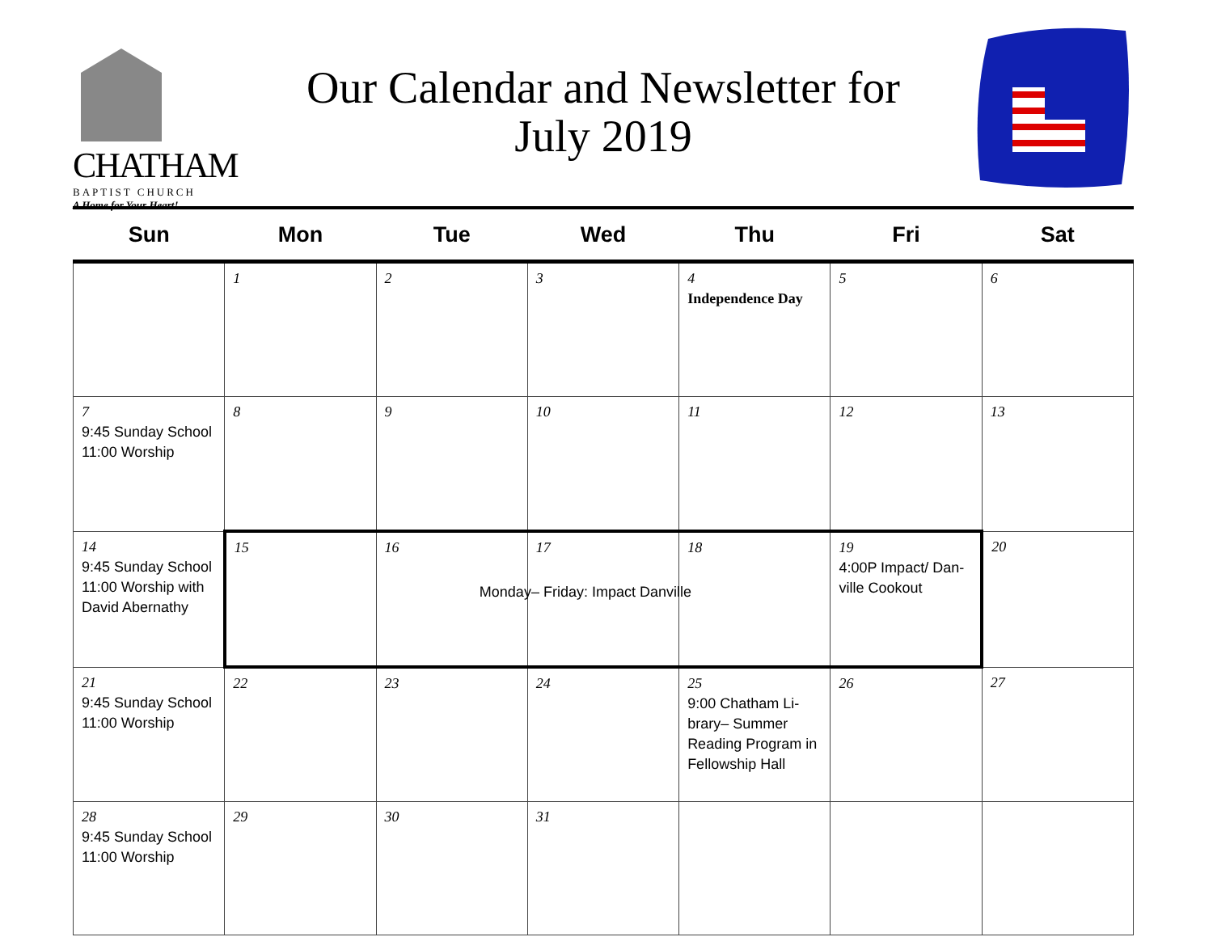CHATHAM
BAPTIST CHURCH
A Home for Your Heart!
Our Calendar and Newsletter for
July 2019
| Sun | Mon | Tue | Wed | Thu | Fri | Sat |
| --- | --- | --- | --- | --- | --- | --- |
| | 1 | 2 | 3 | 4 Independence Day | 5 | 6 |
| 7 9:45 Sunday School 11:00 Worship | 8 | 9 | 10 | 11 | 12 | 13 |
| 14 9:45 Sunday School 11:00 Worship with David Abernathy | 15 | 16 | 17 Monday– Friday: Impact Danville | 18 | 19 4:00P Impact/ Dan-ville Cookout | 20 |
| 21 9:45 Sunday School 11:00 Worship | 22 | 23 | 24 | 25 9:00 Chatham Li-brary– Summer Reading Program in Fellowship Hall | 26 | 27 |
| 28 9:45 Sunday School 11:00 Worship | 29 | 30 | 31 | | | |